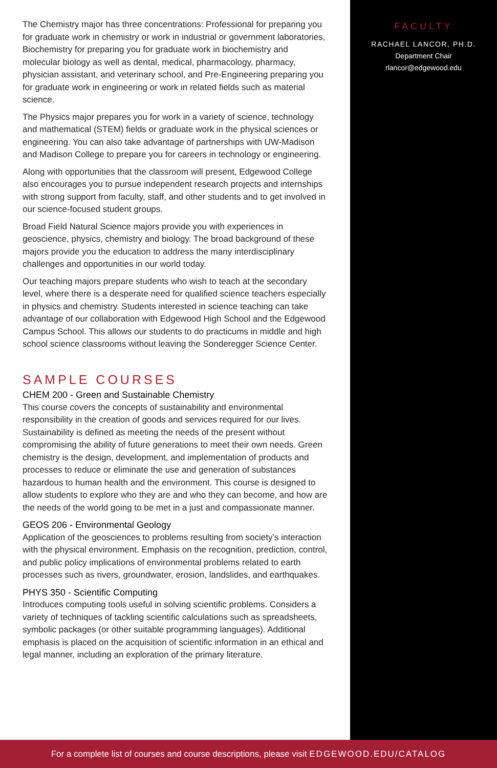The Chemistry major has three concentrations: Professional for preparing you for graduate work in chemistry or work in industrial or government laboratories, Biochemistry for preparing you for graduate work in biochemistry and molecular biology as well as dental, medical, pharmacology, pharmacy, physician assistant, and veterinary school, and Pre-Engineering preparing you for graduate work in engineering or work in related fields such as material science.
The Physics major prepares you for work in a variety of science, technology and mathematical (STEM) fields or graduate work in the physical sciences or engineering. You can also take advantage of partnerships with UW-Madison and Madison College to prepare you for careers in technology or engineering.
Along with opportunities that the classroom will present, Edgewood College also encourages you to pursue independent research projects and internships with strong support from faculty, staff, and other students and to get involved in our science-focused student groups.
Broad Field Natural Science majors provide you with experiences in geoscience, physics, chemistry and biology. The broad background of these majors provide you the education to address the many interdisciplinary challenges and opportunities in our world today.
Our teaching majors prepare students who wish to teach at the secondary level, where there is a desperate need for qualified science teachers especially in physics and chemistry. Students interested in science teaching can take advantage of our collaboration with Edgewood High School and the Edgewood Campus School. This allows our students to do practicums in middle and high school science classrooms without leaving the Sonderegger Science Center.
SAMPLE COURSES
CHEM 200 - Green and Sustainable Chemistry
This course covers the concepts of sustainability and environmental responsibility in the creation of goods and services required for our lives. Sustainability is defined as meeting the needs of the present without compromising the ability of future generations to meet their own needs. Green chemistry is the design, development, and implementation of products and processes to reduce or eliminate the use and generation of substances hazardous to human health and the environment. This course is designed to allow students to explore who they are and who they can become, and how are the needs of the world going to be met in a just and compassionate manner.
GEOS 206 - Environmental Geology
Application of the geosciences to problems resulting from society’s interaction with the physical environment. Emphasis on the recognition, prediction, control, and public policy implications of environmental problems related to earth processes such as rivers, groundwater, erosion, landslides, and earthquakes.
PHYS 350 - Scientific Computing
Introduces computing tools useful in solving scientific problems. Considers a variety of techniques of tackling scientific calculations such as spreadsheets, symbolic packages (or other suitable programming languages). Additional emphasis is placed on the acquisition of scientific information in an ethical and legal manner, including an exploration of the primary literature.
FACULTY
RACHAEL LANCOR, PH.D.
Department Chair
rlancor@edgewood.edu
For a complete list of courses and course descriptions, please visit EDGEWOOD.EDU/CATALOG